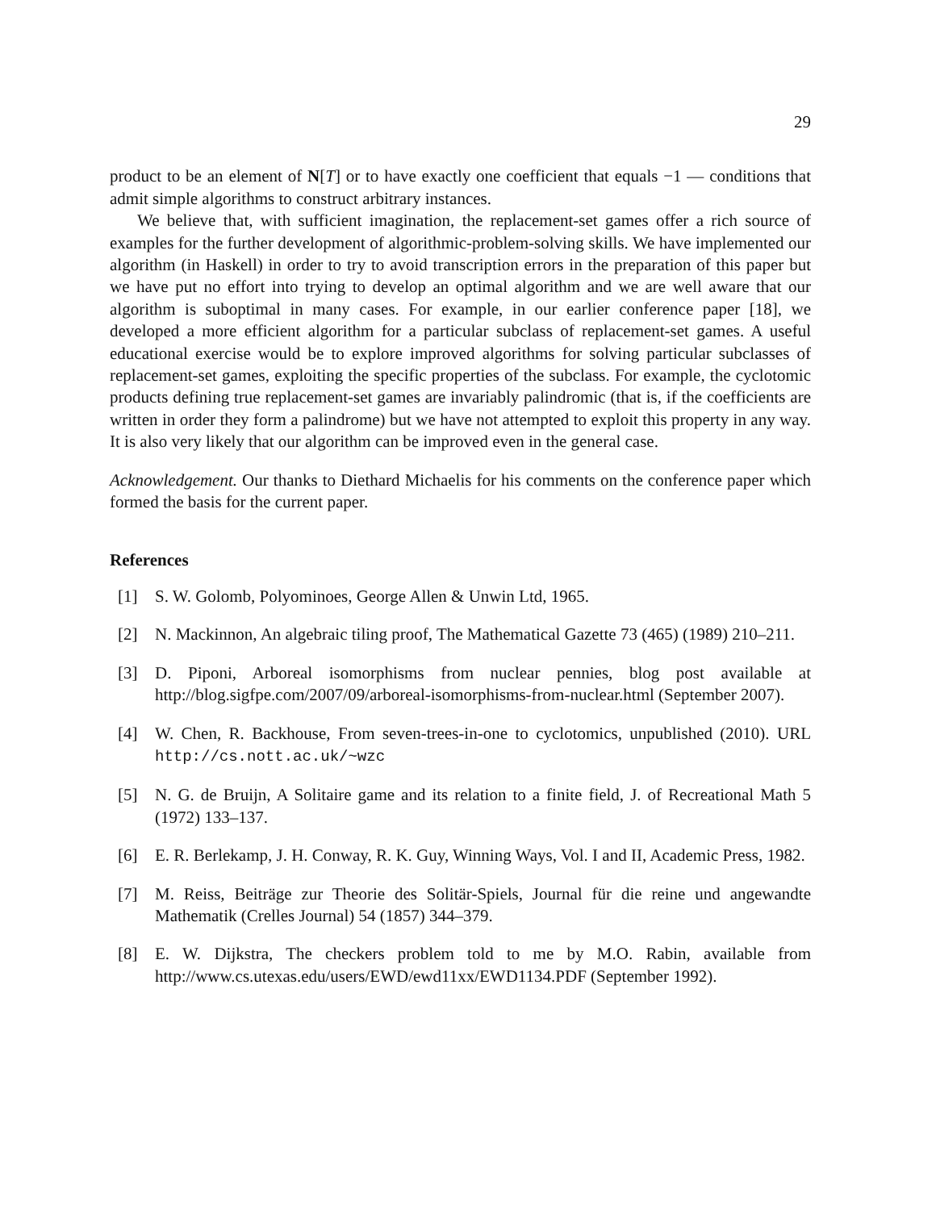29
product to be an element of N[T] or to have exactly one coefficient that equals −1 — conditions that admit simple algorithms to construct arbitrary instances.
We believe that, with sufficient imagination, the replacement-set games offer a rich source of examples for the further development of algorithmic-problem-solving skills. We have implemented our algorithm (in Haskell) in order to try to avoid transcription errors in the preparation of this paper but we have put no effort into trying to develop an optimal algorithm and we are well aware that our algorithm is suboptimal in many cases. For example, in our earlier conference paper [18], we developed a more efficient algorithm for a particular subclass of replacement-set games. A useful educational exercise would be to explore improved algorithms for solving particular subclasses of replacement-set games, exploiting the specific properties of the subclass. For example, the cyclotomic products defining true replacement-set games are invariably palindromic (that is, if the coefficients are written in order they form a palindrome) but we have not attempted to exploit this property in any way. It is also very likely that our algorithm can be improved even in the general case.
Acknowledgement. Our thanks to Diethard Michaelis for his comments on the conference paper which formed the basis for the current paper.
References
[1] S. W. Golomb, Polyominoes, George Allen & Unwin Ltd, 1965.
[2] N. Mackinnon, An algebraic tiling proof, The Mathematical Gazette 73 (465) (1989) 210–211.
[3] D. Piponi, Arboreal isomorphisms from nuclear pennies, blog post available at http://blog.sigfpe.com/2007/09/arboreal-isomorphisms-from-nuclear.html (September 2007).
[4] W. Chen, R. Backhouse, From seven-trees-in-one to cyclotomics, unpublished (2010). URL http://cs.nott.ac.uk/~wzc
[5] N. G. de Bruijn, A Solitaire game and its relation to a finite field, J. of Recreational Math 5 (1972) 133–137.
[6] E. R. Berlekamp, J. H. Conway, R. K. Guy, Winning Ways, Vol. I and II, Academic Press, 1982.
[7] M. Reiss, Beiträge zur Theorie des Solitär-Spiels, Journal für die reine und angewandte Mathematik (Crelles Journal) 54 (1857) 344–379.
[8] E. W. Dijkstra, The checkers problem told to me by M.O. Rabin, available from http://www.cs.utexas.edu/users/EWD/ewd11xx/EWD1134.PDF (September 1992).